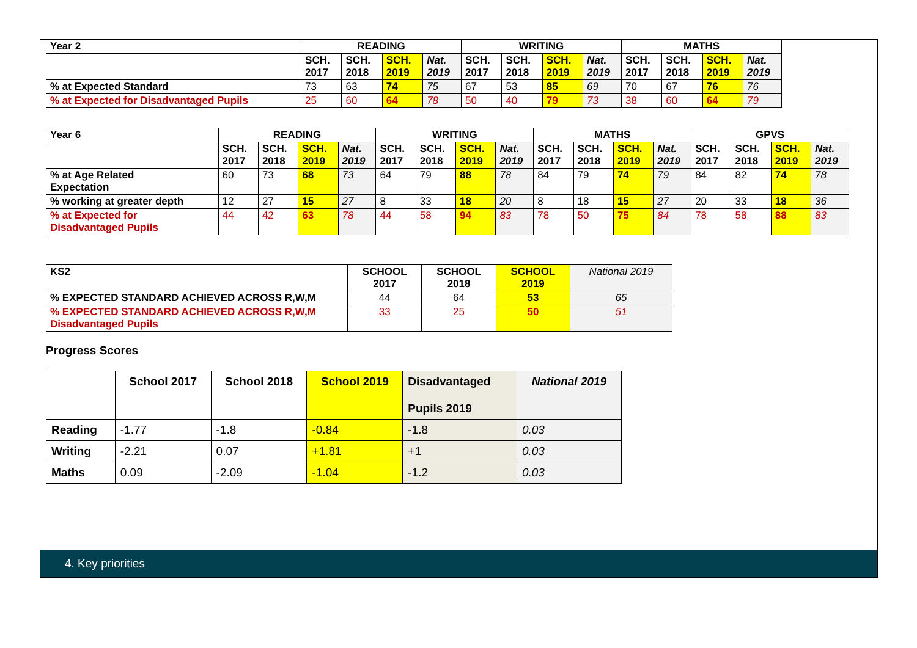| Year 2 | READING | | | | WRITING | | | | MATHS | | | |
| --- | --- | --- | --- | --- | --- | --- | --- | --- | --- | --- | --- | --- |
| | SCH. 2017 | SCH. 2018 | SCH. 2019 | Nat. 2019 | SCH. 2017 | SCH. 2018 | SCH. 2019 | Nat. 2019 | SCH. 2017 | SCH. 2018 | SCH. 2019 | Nat. 2019 |
| % at Expected Standard | 73 | 63 | 74 | 75 | 67 | 53 | 85 | 69 | 70 | 67 | 76 | 76 |
| % at Expected for Disadvantaged Pupils | 25 | 60 | 64 | 78 | 50 | 40 | 79 | 73 | 38 | 60 | 64 | 79 |
| Year 6 | READING | | | | WRITING | | | | MATHS | | | | GPVS | | | |
| --- | --- | --- | --- | --- | --- | --- | --- | --- | --- | --- | --- | --- | --- | --- | --- | --- |
| | SCH. 2017 | SCH. 2018 | SCH. 2019 | Nat. 2019 | SCH. 2017 | SCH. 2018 | SCH. 2019 | Nat. 2019 | SCH. 2017 | SCH. 2018 | SCH. 2019 | Nat. 2019 | SCH. 2017 | SCH. 2018 | SCH. 2019 | Nat. 2019 |
| % at Age Related Expectation | 60 | 73 | 68 | 73 | 64 | 79 | 88 | 78 | 84 | 79 | 74 | 79 | 84 | 82 | 74 | 78 |
| % working at greater depth | 12 | 27 | 15 | 27 | 8 | 33 | 18 | 20 | 8 | 18 | 15 | 27 | 20 | 33 | 18 | 36 |
| % at Expected for Disadvantaged Pupils | 44 | 42 | 63 | 78 | 44 | 58 | 94 | 83 | 78 | 50 | 75 | 84 | 78 | 58 | 88 | 83 |
| KS2 | SCHOOL 2017 | SCHOOL 2018 | SCHOOL 2019 | National 2019 |
| % EXPECTED STANDARD ACHIEVED ACROSS R,W,M | 44 | 64 | 53 | 65 |
| % EXPECTED STANDARD ACHIEVED ACROSS R,W,M Disadvantaged Pupils | 33 | 25 | 50 | 51 |
Progress Scores
| | School 2017 | School 2018 | School 2019 | Disadvantaged Pupils 2019 | National 2019 |
| Reading | -1.77 | -1.8 | -0.84 | -1.8 | 0.03 |
| Writing | -2.21 | 0.07 | +1.81 | +1 | 0.03 |
| Maths | 0.09 | -2.09 | -1.04 | -1.2 | 0.03 |
4. Key priorities